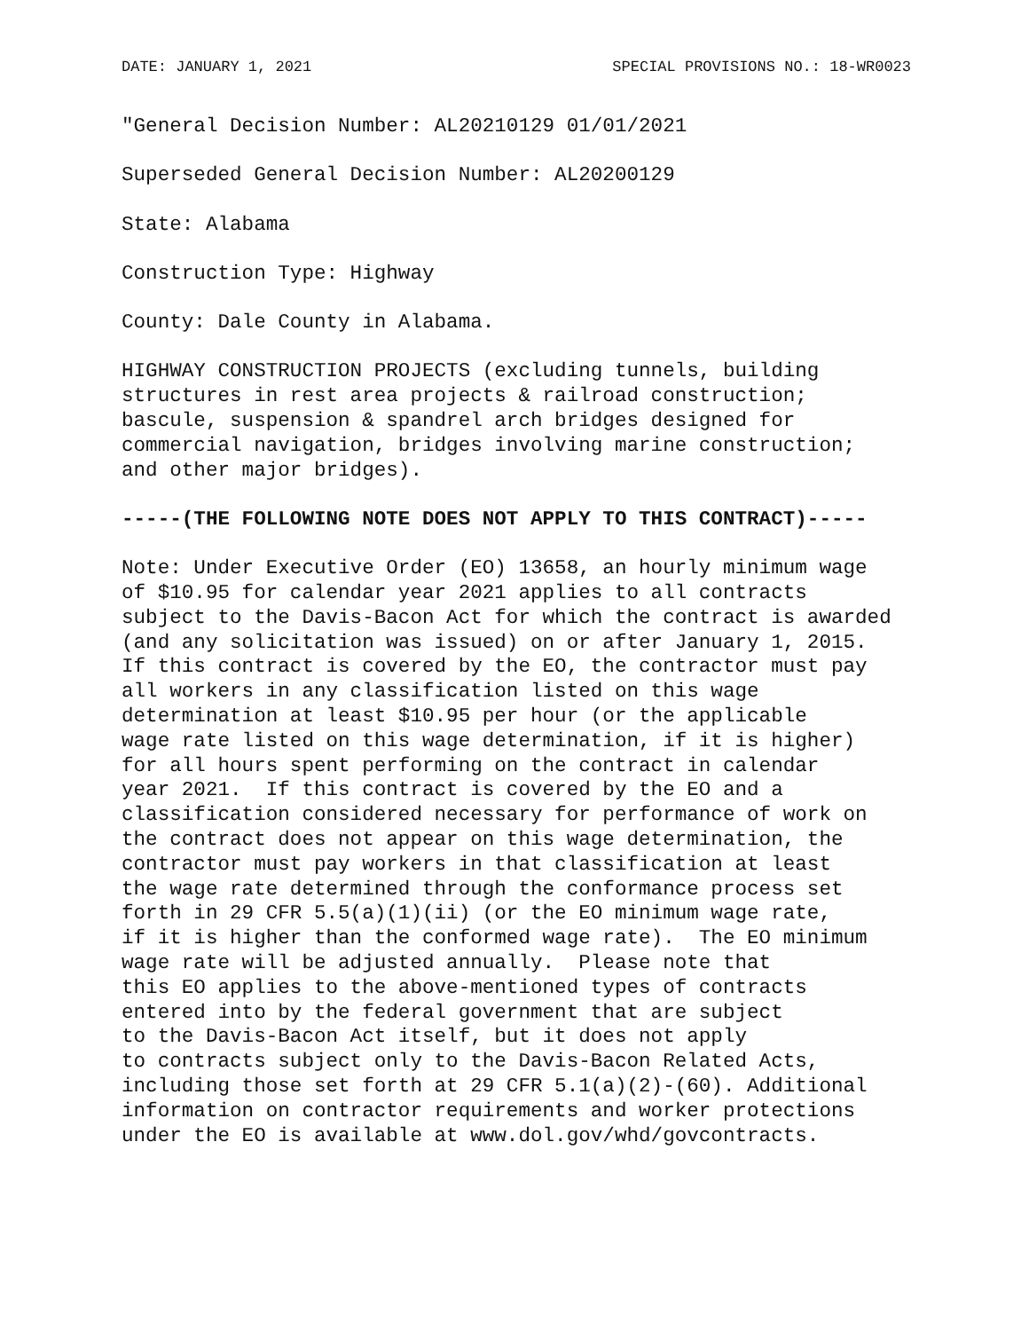DATE: JANUARY 1, 2021 SPECIAL PROVISIONS NO.: 18-WR0023
"General Decision Number: AL20210129 01/01/2021
Superseded General Decision Number: AL20200129
State: Alabama
Construction Type: Highway
County: Dale County in Alabama.
HIGHWAY CONSTRUCTION PROJECTS (excluding tunnels, building structures in rest area projects & railroad construction; bascule, suspension & spandrel arch bridges designed for commercial navigation, bridges involving marine construction; and other major bridges).
-----(THE FOLLOWING NOTE DOES NOT APPLY TO THIS CONTRACT)-----
Note: Under Executive Order (EO) 13658, an hourly minimum wage of $10.95 for calendar year 2021 applies to all contracts subject to the Davis-Bacon Act for which the contract is awarded (and any solicitation was issued) on or after January 1, 2015. If this contract is covered by the EO, the contractor must pay all workers in any classification listed on this wage determination at least $10.95 per hour (or the applicable wage rate listed on this wage determination, if it is higher) for all hours spent performing on the contract in calendar year 2021. If this contract is covered by the EO and a classification considered necessary for performance of work on the contract does not appear on this wage determination, the contractor must pay workers in that classification at least the wage rate determined through the conformance process set forth in 29 CFR 5.5(a)(1)(ii) (or the EO minimum wage rate, if it is higher than the conformed wage rate). The EO minimum wage rate will be adjusted annually. Please note that this EO applies to the above-mentioned types of contracts entered into by the federal government that are subject to the Davis-Bacon Act itself, but it does not apply to contracts subject only to the Davis-Bacon Related Acts, including those set forth at 29 CFR 5.1(a)(2)-(60). Additional information on contractor requirements and worker protections under the EO is available at www.dol.gov/whd/govcontracts.